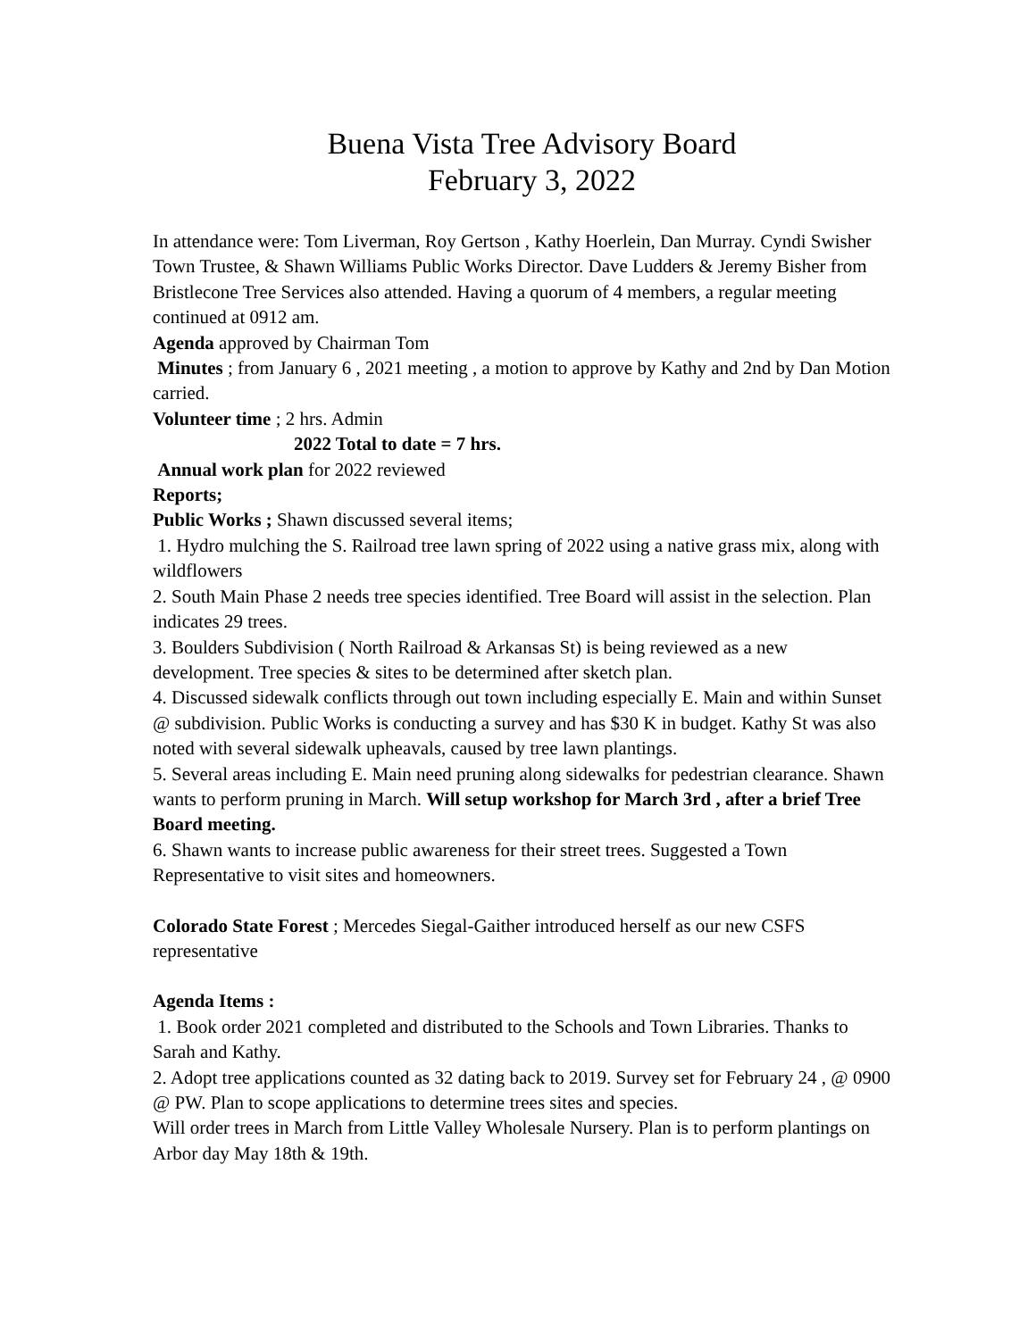Buena Vista Tree Advisory Board
February 3, 2022
In attendance were: Tom Liverman, Roy Gertson , Kathy Hoerlein, Dan Murray. Cyndi Swisher Town Trustee, & Shawn Williams Public Works Director. Dave Ludders & Jeremy Bisher from Bristlecone Tree Services also attended. Having a quorum of 4 members, a regular meeting continued at 0912 am.
Agenda approved by Chairman Tom
Minutes ; from January 6 , 2021 meeting , a motion to approve by Kathy and 2nd by Dan Motion carried.
Volunteer time ; 2 hrs. Admin
2022 Total to date = 7 hrs.
Annual work plan for 2022 reviewed
Reports;
Public Works ; Shawn discussed several items;
1. Hydro mulching the S. Railroad tree lawn spring of 2022 using a native grass mix, along with wildflowers
2. South Main Phase 2 needs tree species identified. Tree Board will assist in the selection. Plan indicates 29 trees.
3. Boulders Subdivision ( North Railroad & Arkansas St) is being reviewed as a new development. Tree species & sites to be determined after sketch plan.
4. Discussed sidewalk conflicts through out town including especially E. Main and within Sunset @ subdivision. Public Works is conducting a survey and has $30 K in budget. Kathy St was also noted with several sidewalk upheavals, caused by tree lawn plantings.
5. Several areas including E. Main need pruning along sidewalks for pedestrian clearance. Shawn wants to perform pruning in March. Will setup workshop for March 3rd , after a brief Tree Board meeting.
6. Shawn wants to increase public awareness for their street trees. Suggested a Town Representative to visit sites and homeowners.
Colorado State Forest ; Mercedes Siegal-Gaither introduced herself as our new CSFS representative
Agenda Items :
1. Book order 2021 completed and distributed to the Schools and Town Libraries. Thanks to Sarah and Kathy.
2. Adopt tree applications counted as 32 dating back to 2019. Survey set for February 24 , @ 0900 @ PW. Plan to scope applications to determine trees sites and species.
Will order trees in March from Little Valley Wholesale Nursery. Plan is to perform plantings on Arbor day May 18th & 19th.